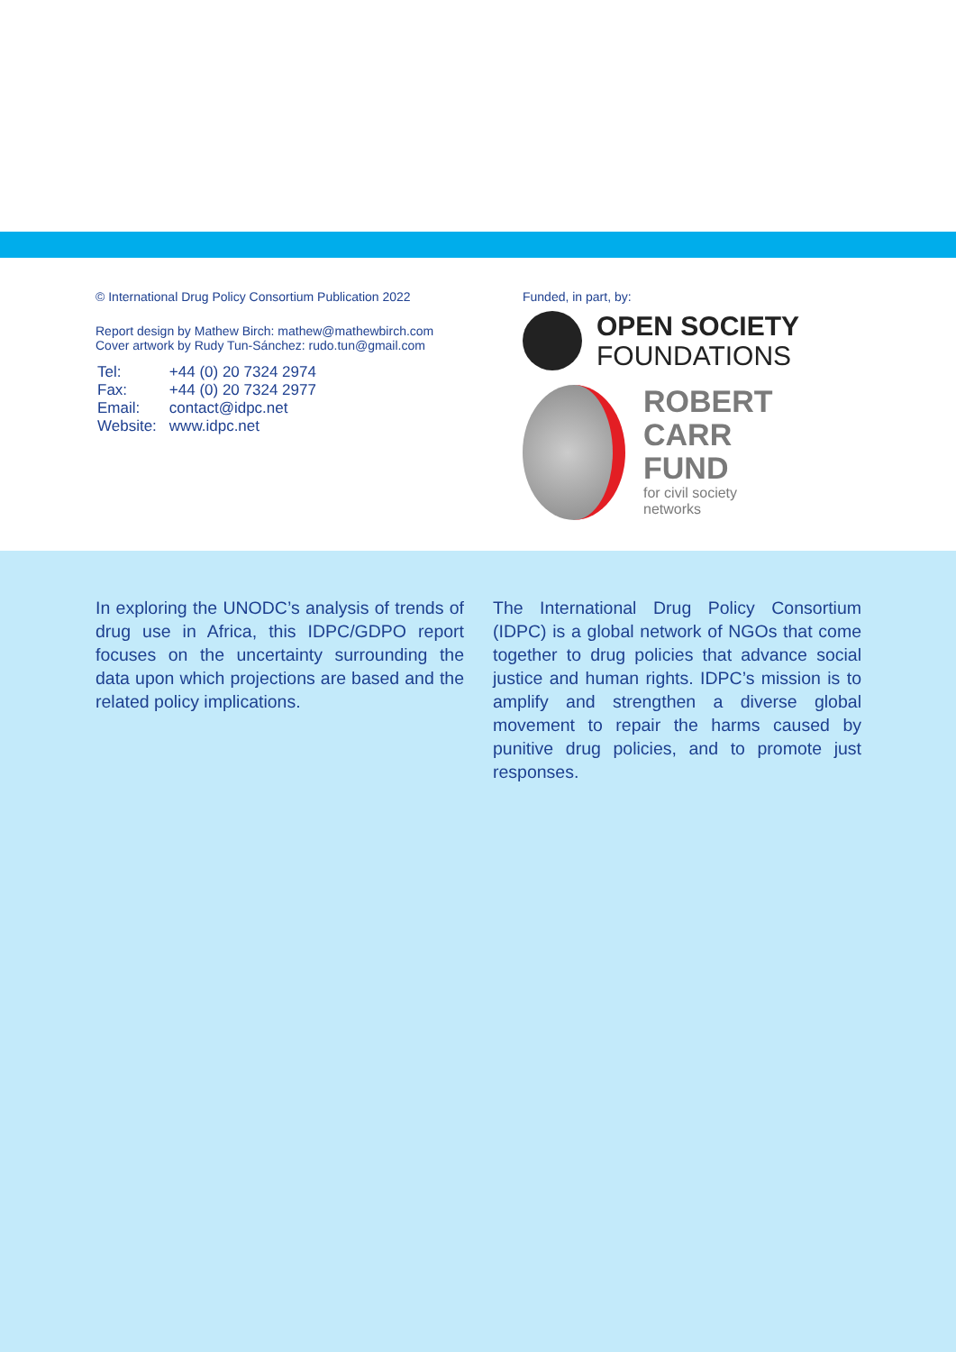© International Drug Policy Consortium Publication 2022
Report design by Mathew Birch: mathew@mathewbirch.com
Cover artwork by Rudy Tun-Sánchez: rudo.tun@gmail.com
| Tel: | +44 (0) 20 7324 2974 |
| Fax: | +44 (0) 20 7324 2977 |
| Email: | contact@idpc.net |
| Website: | www.idpc.net |
Funded, in part, by:
OPEN SOCIETY
FOUNDATIONS
ROBERT
CARR
FUND
for civil society
networks
In exploring the UNODC’s analysis of trends of drug use in Africa, this IDPC/GDPO report focuses on the uncertainty surrounding the data upon which projections are based and the related policy implications.
The International Drug Policy Consortium (IDPC) is a global network of NGOs that come together to drug policies that advance social justice and human rights. IDPC’s mission is to amplify and strengthen a diverse global movement to repair the harms caused by punitive drug policies, and to promote just responses.